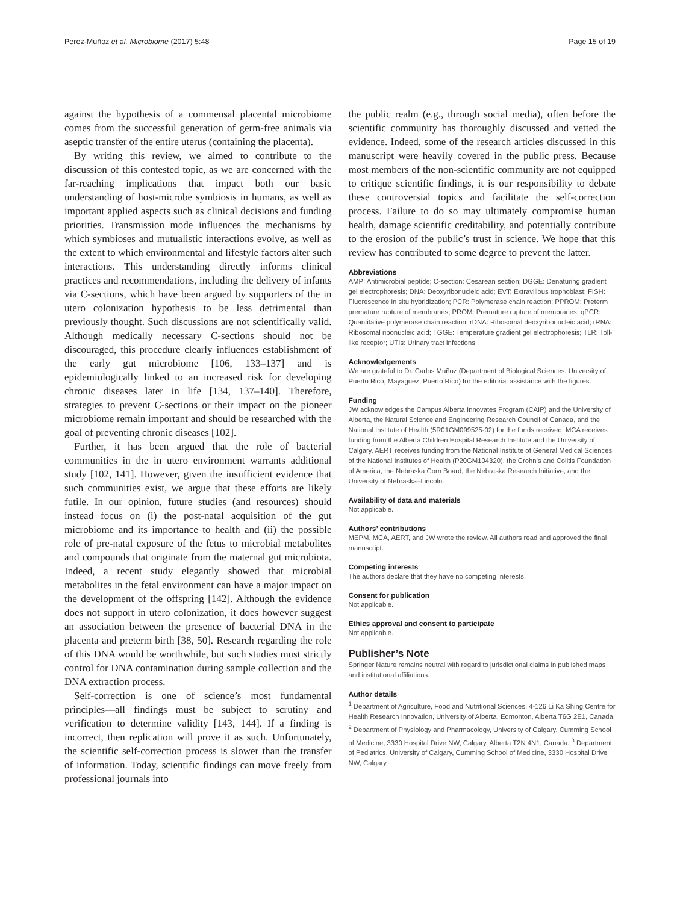Perez-Muñoz et al. Microbiome (2017) 5:48 Page 15 of 19
against the hypothesis of a commensal placental microbiome comes from the successful generation of germ-free animals via aseptic transfer of the entire uterus (containing the placenta).
By writing this review, we aimed to contribute to the discussion of this contested topic, as we are concerned with the far-reaching implications that impact both our basic understanding of host-microbe symbiosis in humans, as well as important applied aspects such as clinical decisions and funding priorities. Transmission mode influences the mechanisms by which symbioses and mutualistic interactions evolve, as well as the extent to which environmental and lifestyle factors alter such interactions. This understanding directly informs clinical practices and recommendations, including the delivery of infants via C-sections, which have been argued by supporters of the in utero colonization hypothesis to be less detrimental than previously thought. Such discussions are not scientifically valid. Although medically necessary C-sections should not be discouraged, this procedure clearly influences establishment of the early gut microbiome [106, 133–137] and is epidemiologically linked to an increased risk for developing chronic diseases later in life [134, 137–140]. Therefore, strategies to prevent C-sections or their impact on the pioneer microbiome remain important and should be researched with the goal of preventing chronic diseases [102].
Further, it has been argued that the role of bacterial communities in the in utero environment warrants additional study [102, 141]. However, given the insufficient evidence that such communities exist, we argue that these efforts are likely futile. In our opinion, future studies (and resources) should instead focus on (i) the post-natal acquisition of the gut microbiome and its importance to health and (ii) the possible role of pre-natal exposure of the fetus to microbial metabolites and compounds that originate from the maternal gut microbiota. Indeed, a recent study elegantly showed that microbial metabolites in the fetal environment can have a major impact on the development of the offspring [142]. Although the evidence does not support in utero colonization, it does however suggest an association between the presence of bacterial DNA in the placenta and preterm birth [38, 50]. Research regarding the role of this DNA would be worthwhile, but such studies must strictly control for DNA contamination during sample collection and the DNA extraction process.
Self-correction is one of science’s most fundamental principles—all findings must be subject to scrutiny and verification to determine validity [143, 144]. If a finding is incorrect, then replication will prove it as such. Unfortunately, the scientific self-correction process is slower than the transfer of information. Today, scientific findings can move freely from professional journals into
the public realm (e.g., through social media), often before the scientific community has thoroughly discussed and vetted the evidence. Indeed, some of the research articles discussed in this manuscript were heavily covered in the public press. Because most members of the non-scientific community are not equipped to critique scientific findings, it is our responsibility to debate these controversial topics and facilitate the self-correction process. Failure to do so may ultimately compromise human health, damage scientific creditability, and potentially contribute to the erosion of the public’s trust in science. We hope that this review has contributed to some degree to prevent the latter.
Abbreviations
AMP: Antimicrobial peptide; C-section: Cesarean section; DGGE: Denaturing gradient gel electrophoresis; DNA: Deoxyribonucleic acid; EVT: Extravillous trophoblast; FISH: Fluorescence in situ hybridization; PCR: Polymerase chain reaction; PPROM: Preterm premature rupture of membranes; PROM: Premature rupture of membranes; qPCR: Quantitative polymerase chain reaction; rDNA: Ribosomal deoxyribonucleic acid; rRNA: Ribosomal ribonucleic acid; TGGE: Temperature gradient gel electrophoresis; TLR: Toll-like receptor; UTIs: Urinary tract infections
Acknowledgements
We are grateful to Dr. Carlos Muñoz (Department of Biological Sciences, University of Puerto Rico, Mayaguez, Puerto Rico) for the editorial assistance with the figures.
Funding
JW acknowledges the Campus Alberta Innovates Program (CAIP) and the University of Alberta, the Natural Science and Engineering Research Council of Canada, and the National Institute of Health (5R01GM099525-02) for the funds received. MCA receives funding from the Alberta Children Hospital Research Institute and the University of Calgary. AERT receives funding from the National Institute of General Medical Sciences of the National Institutes of Health (P20GM104320), the Crohn’s and Colitis Foundation of America, the Nebraska Corn Board, the Nebraska Research Initiative, and the University of Nebraska–Lincoln.
Availability of data and materials
Not applicable.
Authors’ contributions
MEPM, MCA, AERT, and JW wrote the review. All authors read and approved the final manuscript.
Competing interests
The authors declare that they have no competing interests.
Consent for publication
Not applicable.
Ethics approval and consent to participate
Not applicable.
Publisher’s Note
Springer Nature remains neutral with regard to jurisdictional claims in published maps and institutional affiliations.
Author details
<sup>1</sup> Department of Agriculture, Food and Nutritional Sciences, 4-126 Li Ka Shing Centre for Health Research Innovation, University of Alberta, Edmonton, Alberta T6G 2E1, Canada. <sup>2</sup> Department of Physiology and Pharmacology, University of Calgary, Cumming School of Medicine, 3330 Hospital Drive NW, Calgary, Alberta T2N 4N1, Canada. <sup>3</sup> Department of Pediatrics, University of Calgary, Cumming School of Medicine, 3330 Hospital Drive NW, Calgary,